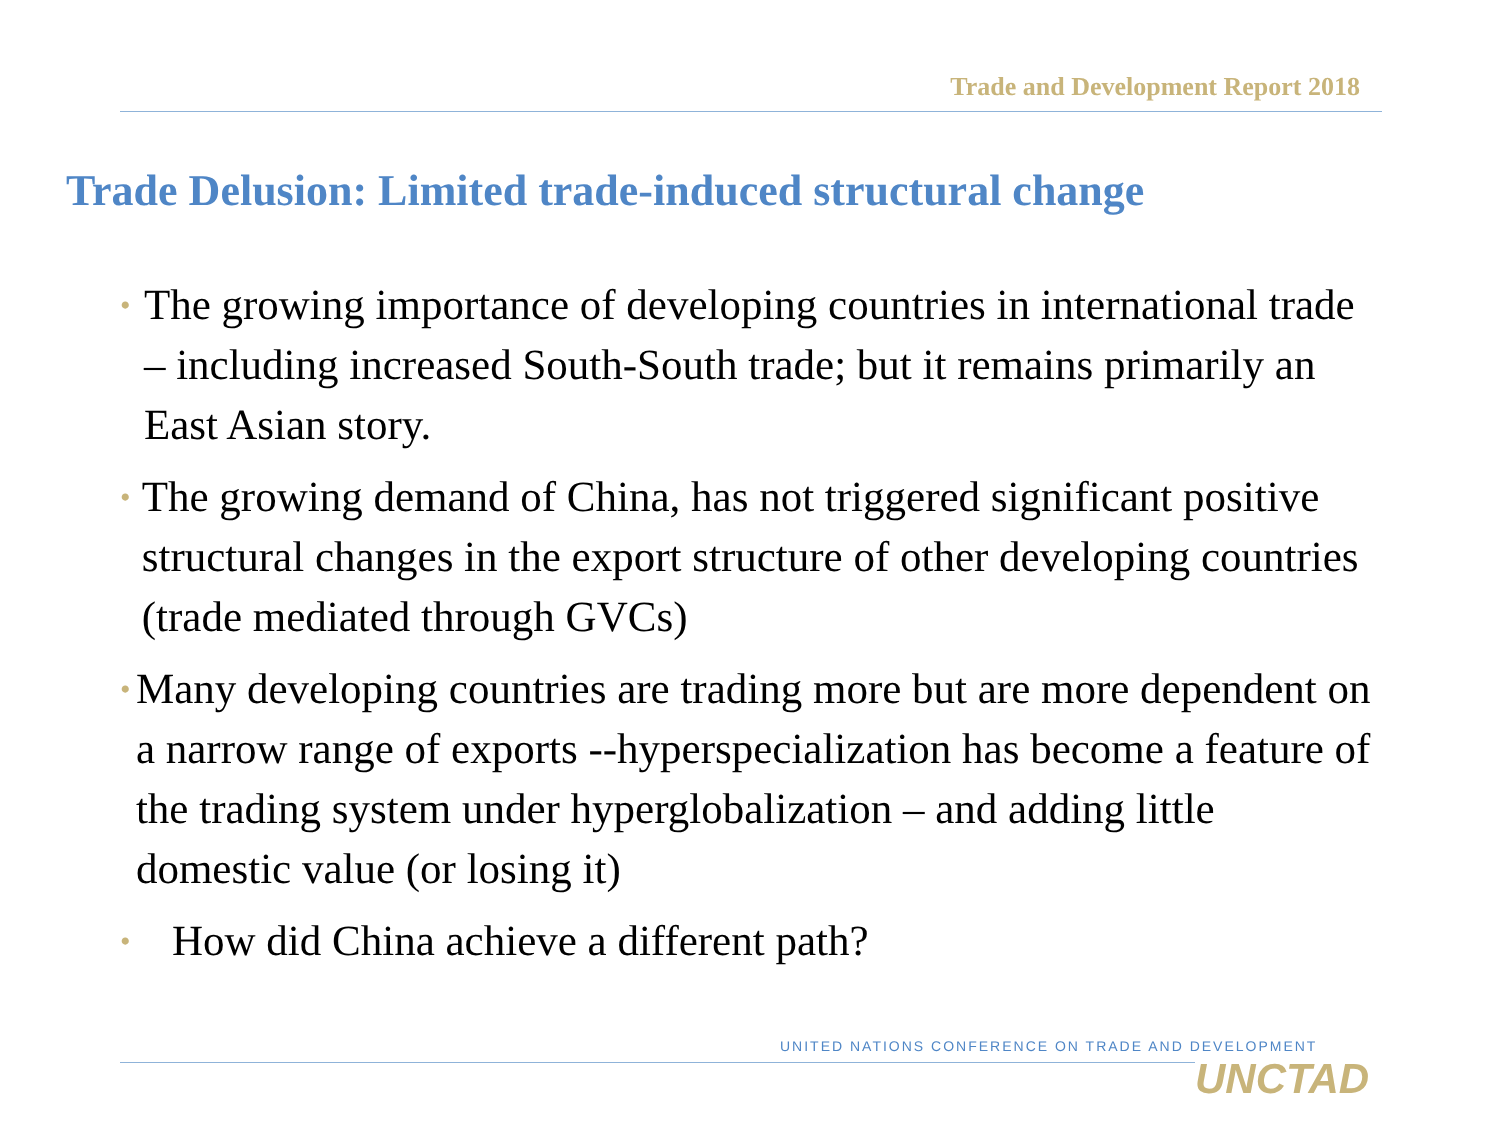Trade and Development Report 2018
Trade Delusion: Limited trade-induced structural change
• The growing importance of developing countries in international trade – including increased South-South trade; but it remains primarily an East Asian story.
• The growing demand of China, has not triggered significant positive structural changes in the export structure of other developing countries (trade mediated through GVCs)
• Many developing countries are trading more but are more dependent on a narrow range of exports --hyperspecialization has become a feature of the trading system under hyperglobalization – and adding little domestic value (or losing it)
• How did China achieve a different path?
UNITED NATIONS CONFERENCE ON TRADE AND DEVELOPMENT
UNCTAD